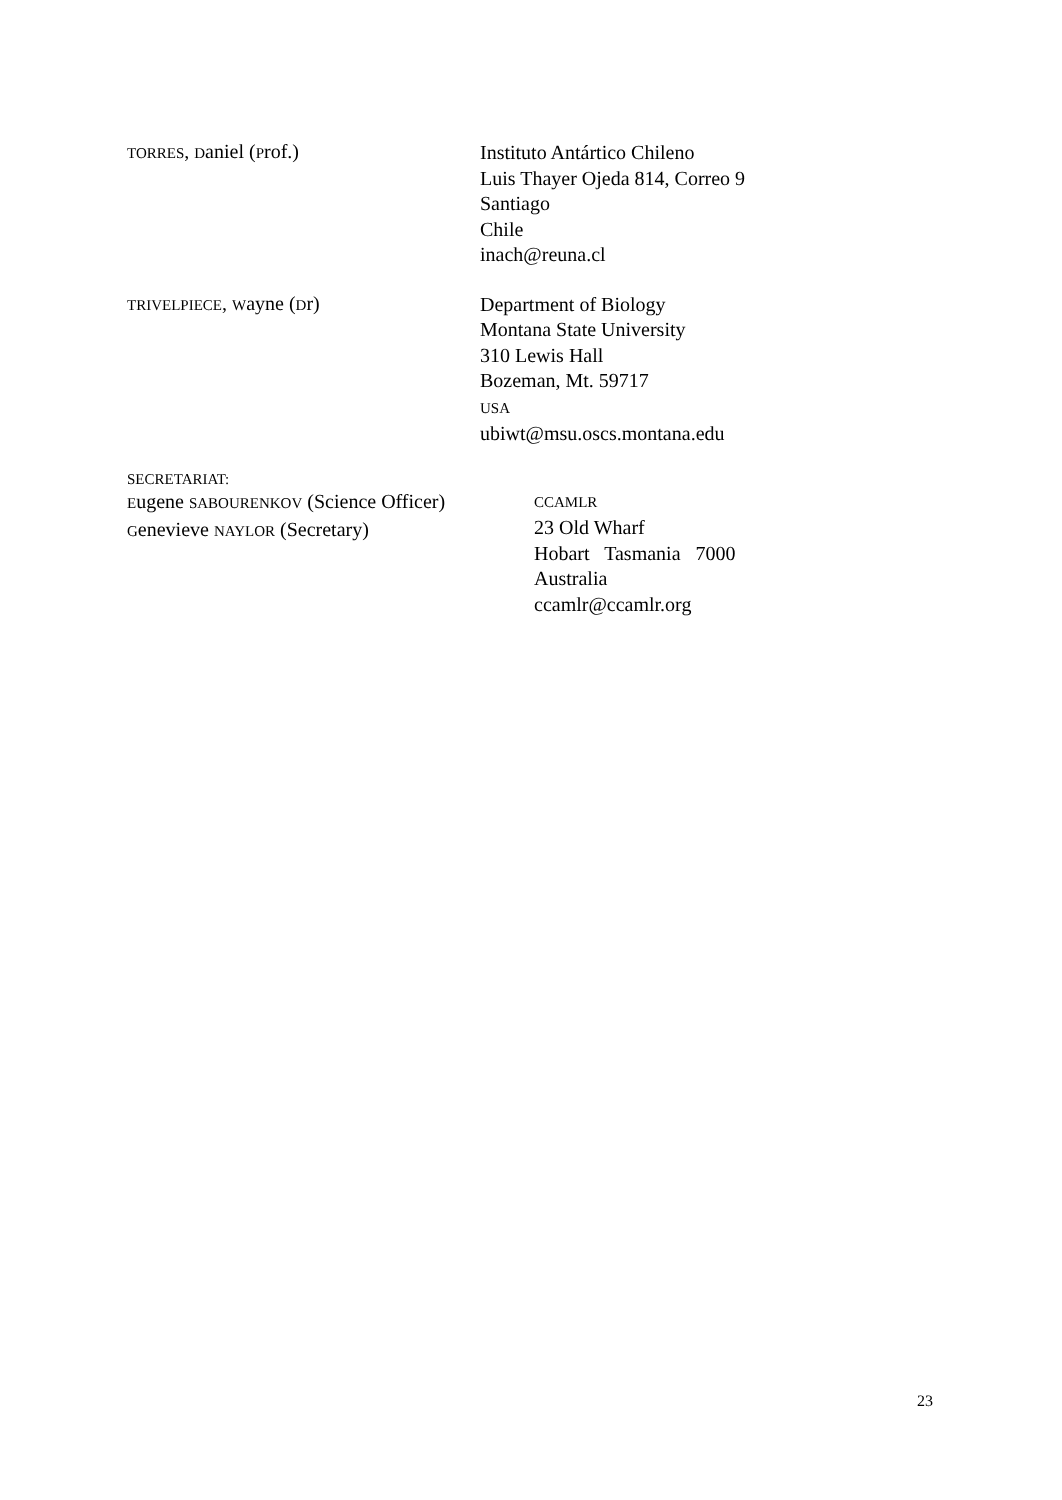TORRES, Daniel (Prof.)
Instituto Antártico Chileno
Luis Thayer Ojeda 814, Correo 9
Santiago
Chile
inach@reuna.cl
TRIVELPIECE, Wayne (Dr)
Department of Biology
Montana State University
310 Lewis Hall
Bozeman, Mt. 59717
USA
ubiwt@msu.oscs.montana.edu
SECRETARIAT:
Eugene SABOURENKOV (Science Officer)
Genevieve NAYLOR (Secretary)
CCAMLR
23 Old Wharf
Hobart Tasmania 7000
Australia
ccamlr@ccamlr.org
23